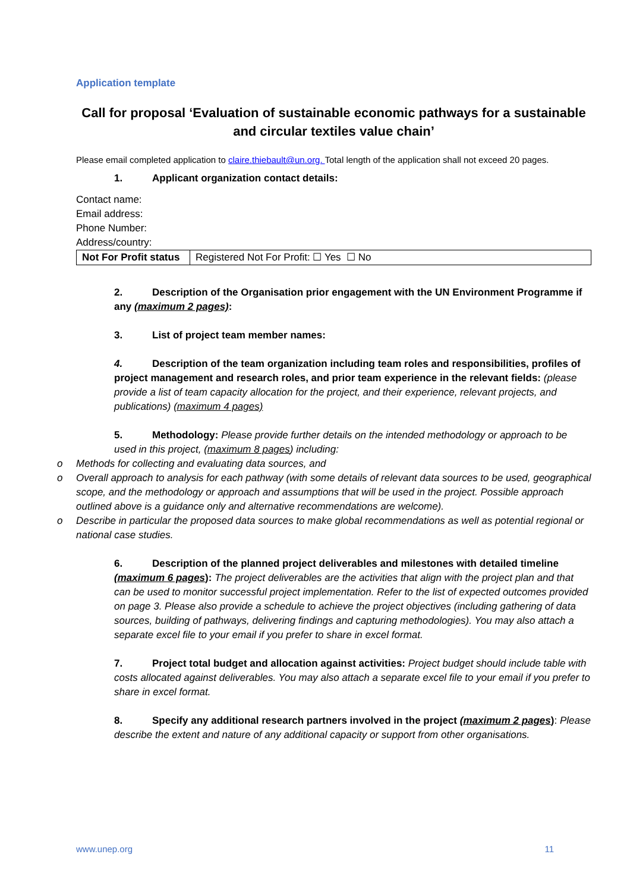Application template
Call for proposal ‘Evaluation of sustainable economic pathways for a sustainable and circular textiles value chain’
Please email completed application to claire.thiebault@un.org. Total length of the application shall not exceed 20 pages.
1. Applicant organization contact details:
Contact name:
Email address:
Phone Number:
Address/country:
| Not For Profit status | Registered Not For Profit: ☐ Yes ☐ No |
2. Description of the Organisation prior engagement with the UN Environment Programme if any (maximum 2 pages):
3. List of project team member names:
4. Description of the team organization including team roles and responsibilities, profiles of project management and research roles, and prior team experience in the relevant fields: (please provide a list of team capacity allocation for the project, and their experience, relevant projects, and publications) (maximum 4 pages)
5. Methodology: Please provide further details on the intended methodology or approach to be used in this project, (maximum 8 pages) including:
o Methods for collecting and evaluating data sources, and
o Overall approach to analysis for each pathway (with some details of relevant data sources to be used, geographical scope, and the methodology or approach and assumptions that will be used in the project. Possible approach outlined above is a guidance only and alternative recommendations are welcome).
o Describe in particular the proposed data sources to make global recommendations as well as potential regional or national case studies.
6. Description of the planned project deliverables and milestones with detailed timeline (maximum 6 pages): The project deliverables are the activities that align with the project plan and that can be used to monitor successful project implementation. Refer to the list of expected outcomes provided on page 3. Please also provide a schedule to achieve the project objectives (including gathering of data sources, building of pathways, delivering findings and capturing methodologies). You may also attach a separate excel file to your email if you prefer to share in excel format.
7. Project total budget and allocation against activities: Project budget should include table with costs allocated against deliverables. You may also attach a separate excel file to your email if you prefer to share in excel format.
8. Specify any additional research partners involved in the project (maximum 2 pages): Please describe the extent and nature of any additional capacity or support from other organisations.
www.unep.org 11